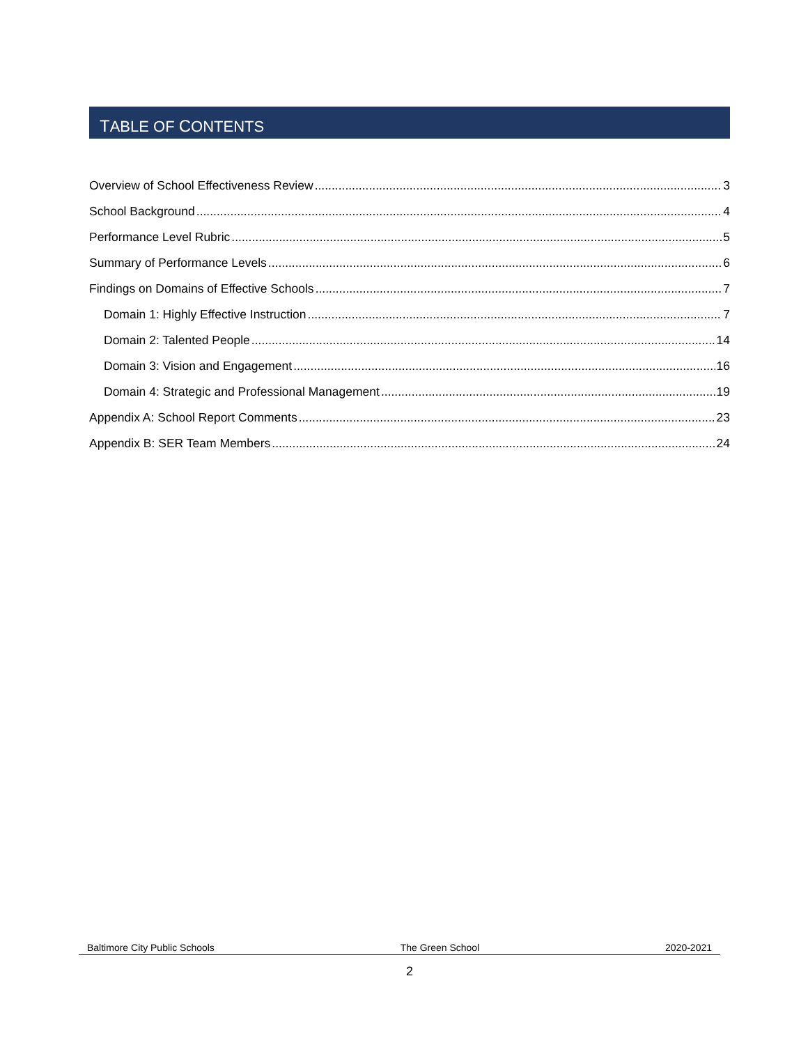TABLE OF CONTENTS
Overview of School Effectiveness Review 3
School Background 4
Performance Level Rubric 5
Summary of Performance Levels 6
Findings on Domains of Effective Schools 7
Domain 1: Highly Effective Instruction 7
Domain 2: Talented People 14
Domain 3: Vision and Engagement 16
Domain 4: Strategic and Professional Management 19
Appendix A: School Report Comments 23
Appendix B: SER Team Members 24
Baltimore City Public Schools The Green School 2020-2021
2